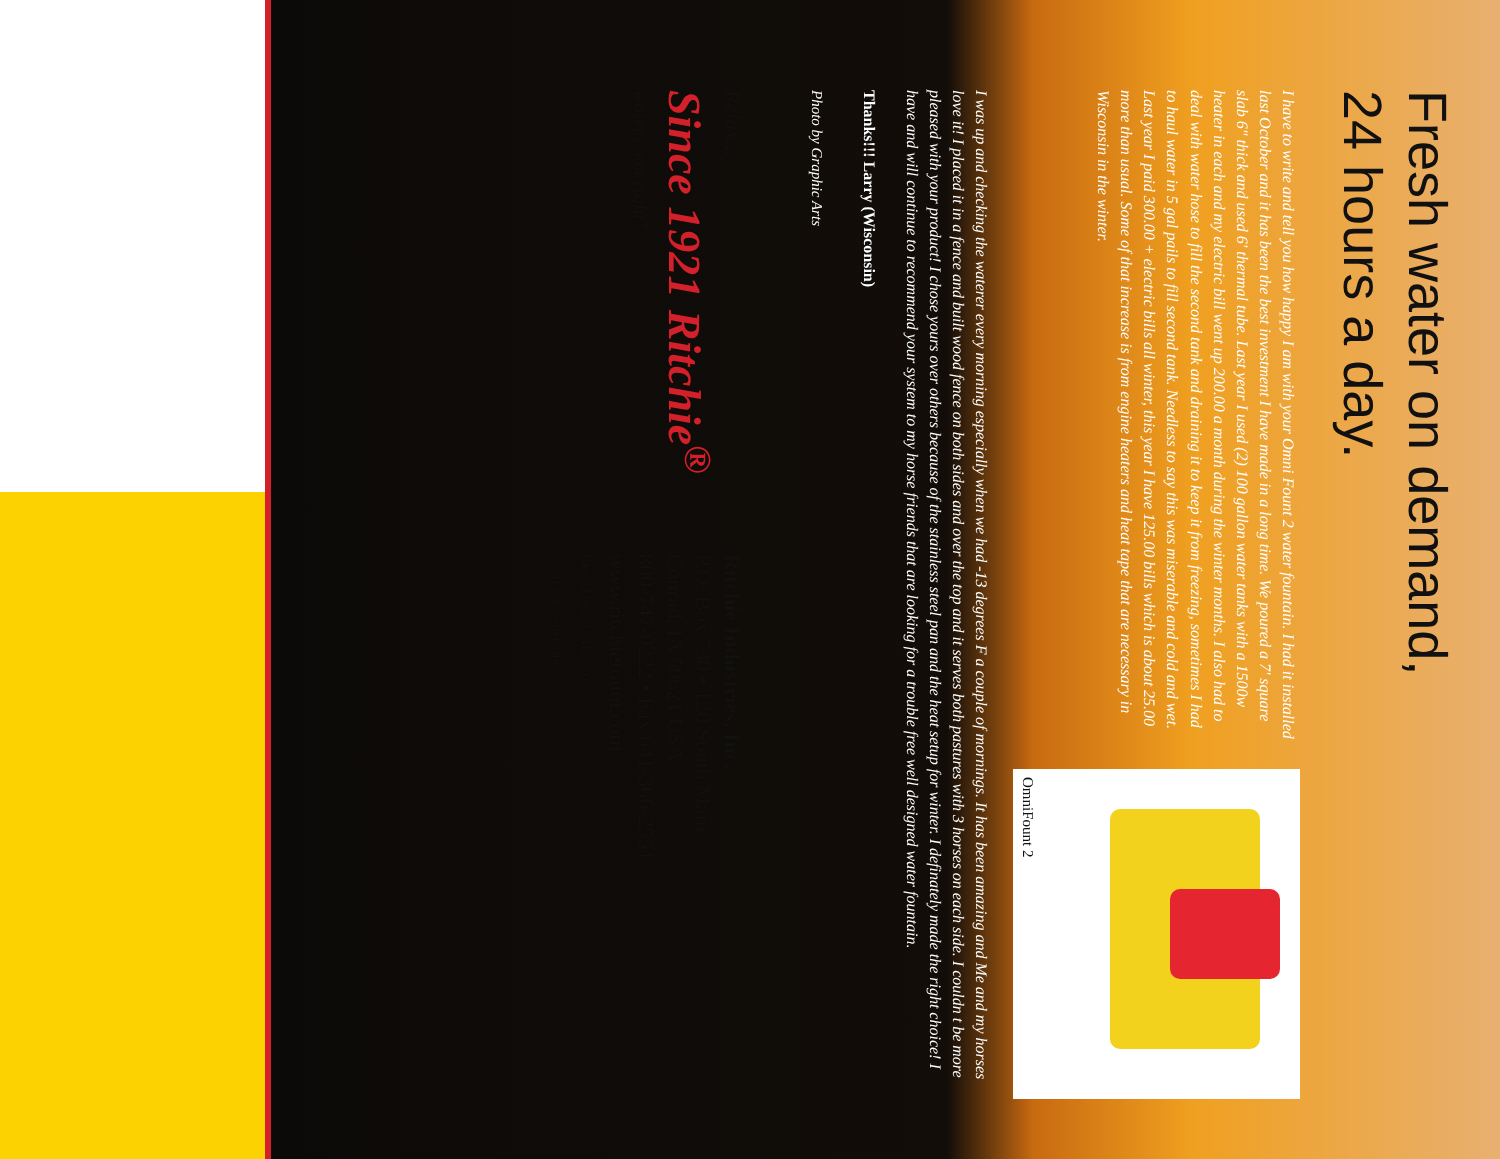Fresh water on demand,
24 hours a day.
I have to write and tell you how happy I am with your Omni Fount 2 water fountain. I had it installed last October and it has been the best investment I have made in a long time. We poured a 7' square slab 6" thick and used 6' thermal tube. Last year I used (2) 100 gallon water tanks with a 1500w heater in each and my electric bill went up 200.00 a month during the winter months. I also had to deal with water hose to fill the second tank and draining it to keep it from freezing, sometimes I had to haul water in 5 gal pails to fill second tank. Needless to say this was miserable and cold and wet. Last year I paid 300.00 + electric bills all winter, this year I have 125.00 bills which is about 25.00 more than usual. Some of that increase is from engine heaters and heat tape that are necessary in Wisconsin in the winter.
OmniFount 2
I was up and checking the waterer every morning especially when we had -13 degrees F a couple of mornings. It has been amazing and Me and my horses love it! I placed it in a fence and built wood fence on both sides and over the top and it serves both pastures with 3 horses on each side. I couldn t be more pleased with your product! I chose yours over others because of the stainless steel pan and the heat setup for winter. I definately made the right choice! I have and will continue to recommend your system to my horse friends that are looking for a trouble free well designed water fountain.
Thanks!!! Larry (Wisconsin)
Photo by Graphic Arts
Relax...
Since 1921 Ritchie<sup>®</sup>
waters 'em right<sup>®</sup>
Ritchie Industries, Inc.
P.O. Box 730 • 120 South Main
Conrad, IA 50621 USA
800-747-0222 • Fax 641-366-2551
www.ritchiefount.com
Part #11653 GAT27767
©2011 Ritchie Industries